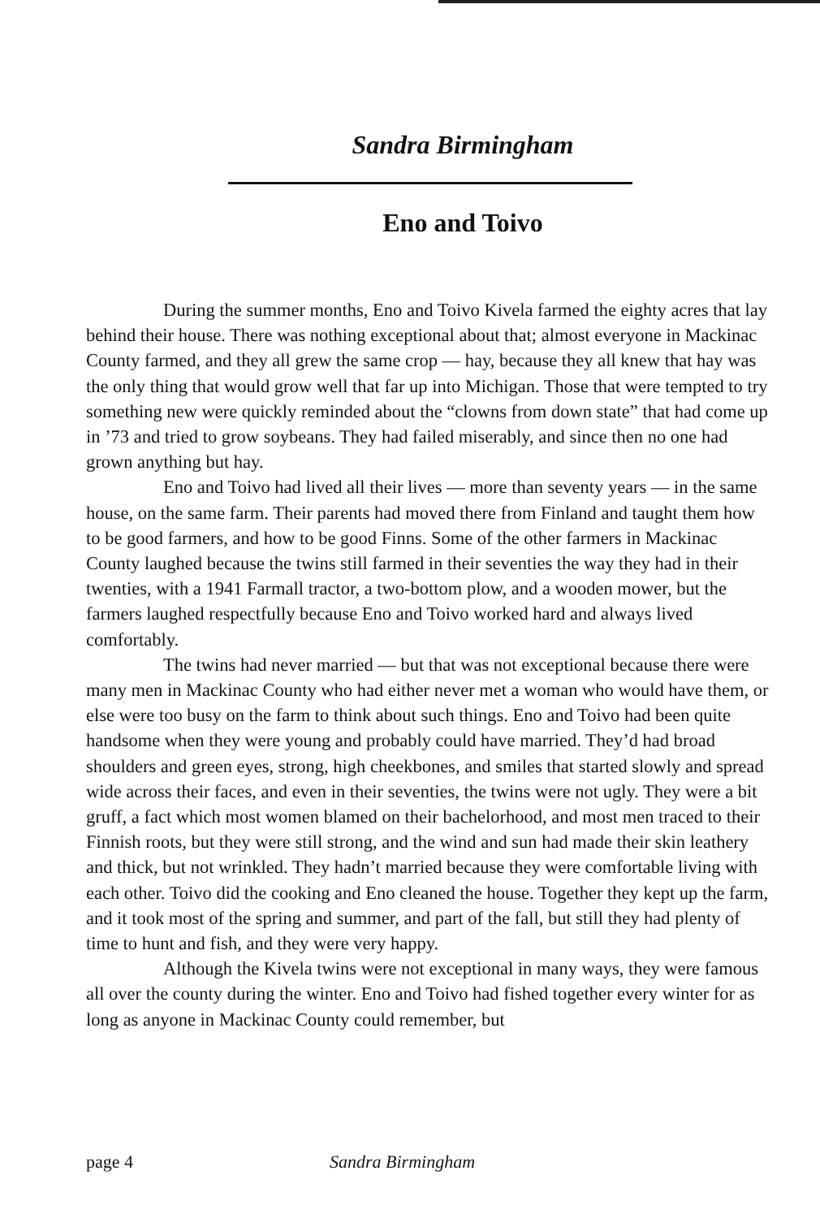Sandra Birmingham
Eno and Toivo
During the summer months, Eno and Toivo Kivela farmed the eighty acres that lay behind their house. There was nothing exceptional about that; almost everyone in Mackinac County farmed, and they all grew the same crop — hay, because they all knew that hay was the only thing that would grow well that far up into Michigan. Those that were tempted to try something new were quickly reminded about the “clowns from down state” that had come up in ’73 and tried to grow soybeans. They had failed miserably, and since then no one had grown anything but hay.
Eno and Toivo had lived all their lives — more than seventy years — in the same house, on the same farm. Their parents had moved there from Finland and taught them how to be good farmers, and how to be good Finns. Some of the other farmers in Mackinac County laughed because the twins still farmed in their seventies the way they had in their twenties, with a 1941 Farmall tractor, a two-bottom plow, and a wooden mower, but the farmers laughed respectfully because Eno and Toivo worked hard and always lived comfortably.
The twins had never married — but that was not exceptional because there were many men in Mackinac County who had either never met a woman who would have them, or else were too busy on the farm to think about such things. Eno and Toivo had been quite handsome when they were young and probably could have married. They’d had broad shoulders and green eyes, strong, high cheekbones, and smiles that started slowly and spread wide across their faces, and even in their seventies, the twins were not ugly. They were a bit gruff, a fact which most women blamed on their bachelorhood, and most men traced to their Finnish roots, but they were still strong, and the wind and sun had made their skin leathery and thick, but not wrinkled. They hadn’t married because they were comfortable living with each other. Toivo did the cooking and Eno cleaned the house. Together they kept up the farm, and it took most of the spring and summer, and part of the fall, but still they had plenty of time to hunt and fish, and they were very happy.
Although the Kivela twins were not exceptional in many ways, they were famous all over the county during the winter. Eno and Toivo had fished together every winter for as long as anyone in Mackinac County could remember, but
page 4 Sandra Birmingham